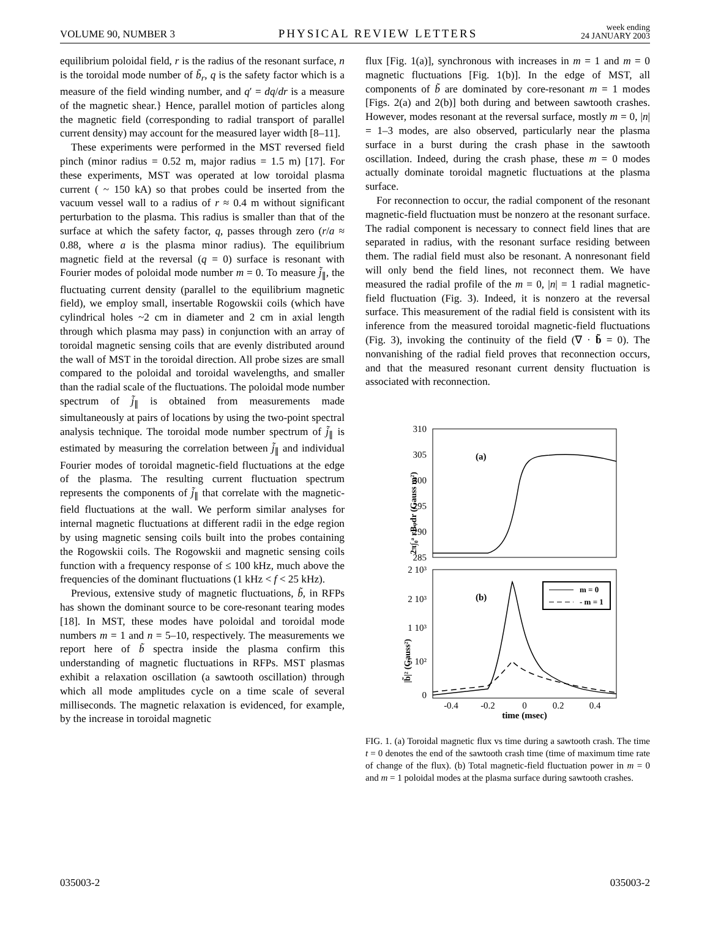VOLUME 90, NUMBER 3 PHYSICAL REVIEW LETTERS week ending
24 JANUARY 2003
equilibrium poloidal field, r is the radius of the resonant surface, n is the toroidal mode number of b̃<sub>r</sub>, q is the safety factor which is a measure of the field winding number, and q′ = dq/dr is a measure of the magnetic shear.} Hence, parallel motion of particles along the magnetic field (corresponding to radial transport of parallel current density) may account for the measured layer width [8–11].
These experiments were performed in the MST reversed field pinch (minor radius = 0.52 m, major radius = 1.5 m) [17]. For these experiments, MST was operated at low toroidal plasma current ( ~ 150 kA) so that probes could be inserted from the vacuum vessel wall to a radius of r ≈ 0.4 m without significant perturbation to the plasma. This radius is smaller than that of the surface at which the safety factor, q, passes through zero (r/a ≈ 0.88, where a is the plasma minor radius). The equilibrium magnetic field at the reversal (q = 0) surface is resonant with Fourier modes of poloidal mode number m = 0. To measure j̃<sub>∥</sub>, the fluctuating current density (parallel to the equilibrium magnetic field), we employ small, insertable Rogowskii coils (which have cylindrical holes ~2 cm in diameter and 2 cm in axial length through which plasma may pass) in conjunction with an array of toroidal magnetic sensing coils that are evenly distributed around the wall of MST in the toroidal direction. All probe sizes are small compared to the poloidal and toroidal wavelengths, and smaller than the radial scale of the fluctuations. The poloidal mode number spectrum of j̃<sub>∥</sub> is obtained from measurements made simultaneously at pairs of locations by using the two-point spectral analysis technique. The toroidal mode number spectrum of j̃<sub>∥</sub> is estimated by measuring the correlation between j̃<sub>∥</sub> and individual Fourier modes of toroidal magnetic-field fluctuations at the edge of the plasma. The resulting current fluctuation spectrum represents the components of j̃<sub>∥</sub> that correlate with the magnetic-field fluctuations at the wall. We perform similar analyses for internal magnetic fluctuations at different radii in the edge region by using magnetic sensing coils built into the probes containing the Rogowskii coils. The Rogowskii and magnetic sensing coils function with a frequency response of ≤ 100 kHz, much above the frequencies of the dominant fluctuations (1 kHz < f < 25 kHz).
Previous, extensive study of magnetic fluctuations, b̃, in RFPs has shown the dominant source to be core-resonant tearing modes [18]. In MST, these modes have poloidal and toroidal mode numbers m = 1 and n = 5–10, respectively. The measurements we report here of b̃ spectra inside the plasma confirm this understanding of magnetic fluctuations in RFPs. MST plasmas exhibit a relaxation oscillation (a sawtooth oscillation) through which all mode amplitudes cycle on a time scale of several milliseconds. The magnetic relaxation is evidenced, for example, by the increase in toroidal magnetic
flux [Fig. 1(a)], synchronous with increases in m = 1 and m = 0 magnetic fluctuations [Fig. 1(b)]. In the edge of MST, all components of b̃ are dominated by core-resonant m = 1 modes [Figs. 2(a) and 2(b)] both during and between sawtooth crashes. However, modes resonant at the reversal surface, mostly m = 0, |n| = 1–3 modes, are also observed, particularly near the plasma surface in a burst during the crash phase in the sawtooth oscillation. Indeed, during the crash phase, these m = 0 modes actually dominate toroidal magnetic fluctuations at the plasma surface.
For reconnection to occur, the radial component of the resonant magnetic-field fluctuation must be nonzero at the resonant surface. The radial component is necessary to connect field lines that are separated in radius, with the resonant surface residing between them. The radial field must also be resonant. A nonresonant field will only bend the field lines, not reconnect them. We have measured the radial profile of the m = 0, |n| = 1 radial magnetic-field fluctuation (Fig. 3). Indeed, it is nonzero at the reversal surface. This measurement of the radial field is consistent with its inference from the measured toroidal magnetic-field fluctuations (Fig. 3), invoking the continuity of the field (∇ · b̃ = 0). The nonvanishing of the radial field proves that reconnection occurs, and that the measured resonant current density fluctuation is associated with reconnection.
310
305
300
295
290
285
(a)
2π∫₀ᵃ rBφdr (Gauss m²)
2 10³
2 10³
1 10³
5 10²
0
(b)
m = 0
- m = 1
-0.4
-0.2
0
0.2
0.4
time (msec)
|b̃|² (Gauss²)
FIG. 1. (a) Toroidal magnetic flux vs time during a sawtooth crash. The time t = 0 denotes the end of the sawtooth crash time (time of maximum time rate of change of the flux). (b) Total magnetic-field fluctuation power in m = 0 and m = 1 poloidal modes at the plasma surface during sawtooth crashes.
035003-2 035003-2